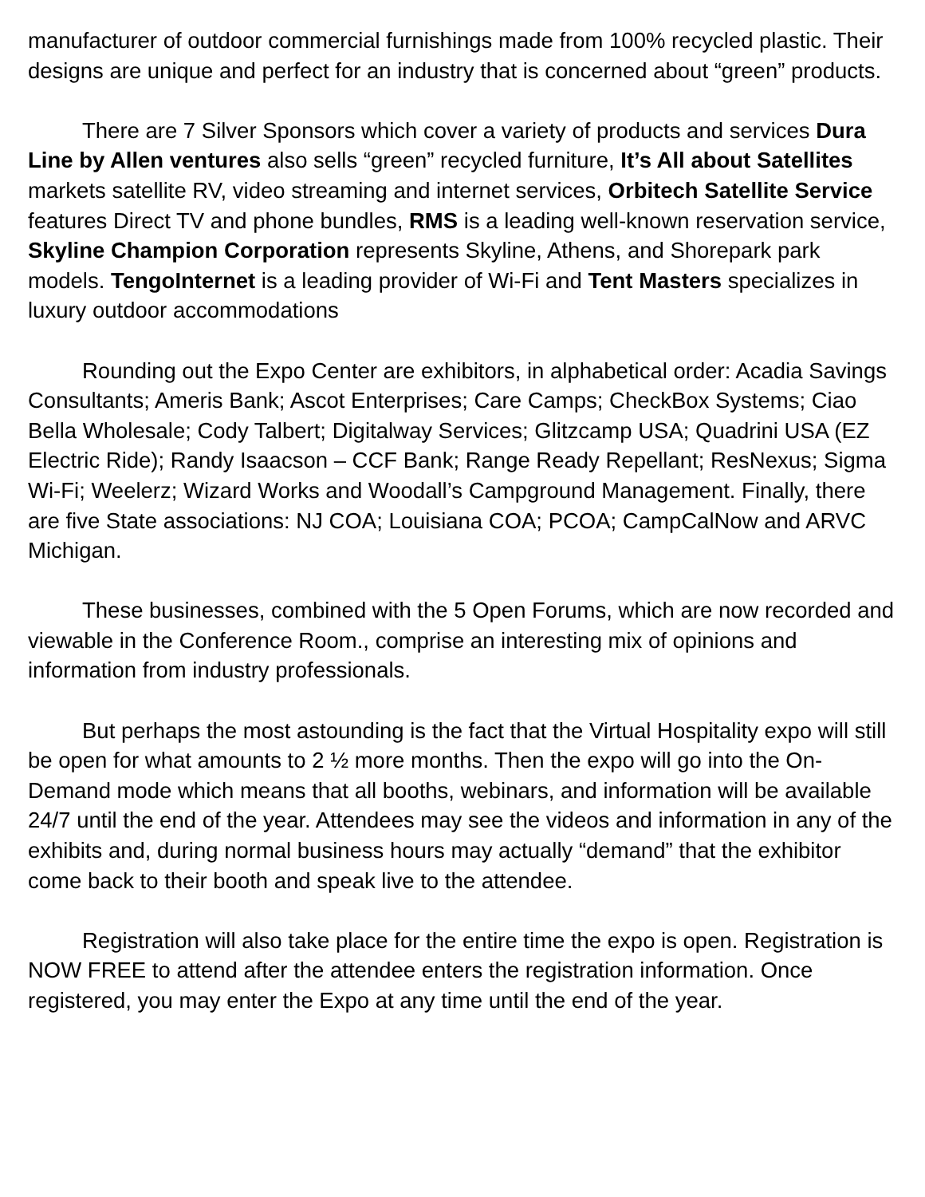manufacturer of outdoor commercial furnishings made from 100% recycled plastic. Their designs are unique and perfect for an industry that is concerned about “green” products.
There are 7 Silver Sponsors which cover a variety of products and services Dura Line by Allen ventures also sells “green” recycled furniture, It’s All about Satellites markets satellite RV, video streaming and internet services, Orbitech Satellite Service features Direct TV and phone bundles, RMS is a leading well-known reservation service, Skyline Champion Corporation represents Skyline, Athens, and Shorepark park models. TengoInternet is a leading provider of Wi-Fi and Tent Masters specializes in luxury outdoor accommodations
Rounding out the Expo Center are exhibitors, in alphabetical order: Acadia Savings Consultants; Ameris Bank; Ascot Enterprises; Care Camps; CheckBox Systems; Ciao Bella Wholesale; Cody Talbert; Digitalway Services; Glitzcamp USA; Quadrini USA (EZ Electric Ride); Randy Isaacson – CCF Bank; Range Ready Repellant; ResNexus; Sigma Wi-Fi; Weelerz; Wizard Works and Woodall’s Campground Management. Finally, there are five State associations: NJ COA; Louisiana COA; PCOA; CampCalNow and ARVC Michigan.
These businesses, combined with the 5 Open Forums, which are now recorded and viewable in the Conference Room., comprise an interesting mix of opinions and information from industry professionals.
But perhaps the most astounding is the fact that the Virtual Hospitality expo will still be open for what amounts to 2 ½ more months. Then the expo will go into the On-Demand mode which means that all booths, webinars, and information will be available 24/7 until the end of the year. Attendees may see the videos and information in any of the exhibits and, during normal business hours may actually “demand” that the exhibitor come back to their booth and speak live to the attendee.
Registration will also take place for the entire time the expo is open. Registration is NOW FREE to attend after the attendee enters the registration information. Once registered, you may enter the Expo at any time until the end of the year.